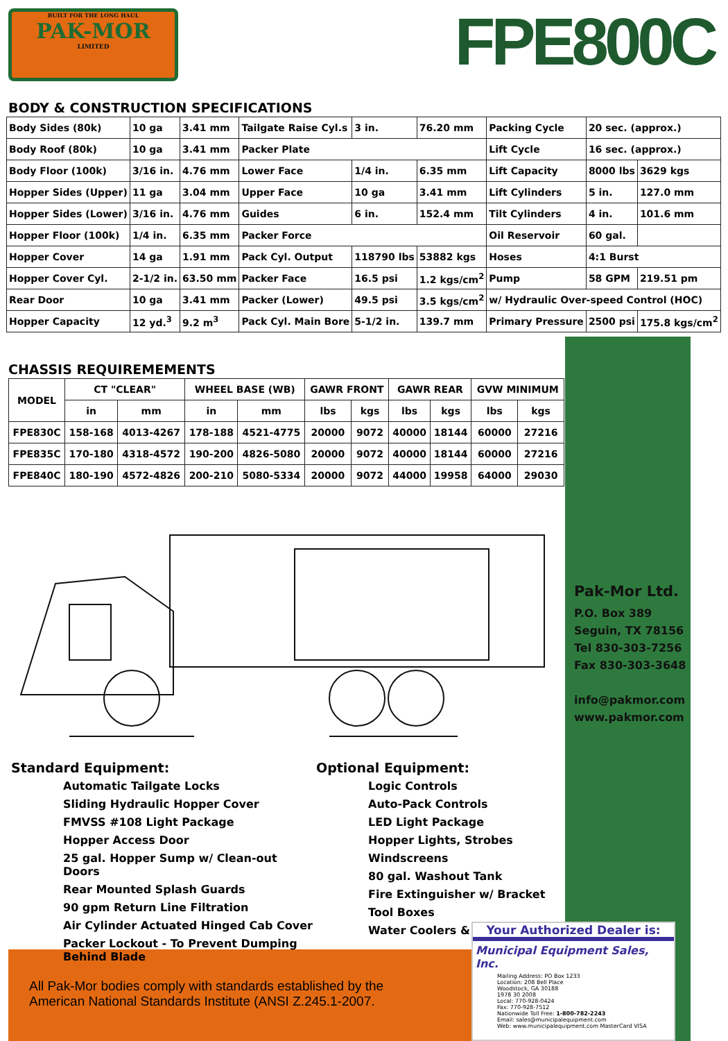BUILT FOR THE LONG HAUL
PAK-MOR
LIMITED
FPE800C
BODY & CONSTRUCTION SPECIFICATIONS
| Body Sides (80k) | 10 ga | 3.41 mm | Tailgate Raise Cyl.s | 3 in. | 76.20 mm | Packing Cycle | 20 sec. (approx.) | |
| Body Roof (80k) | 10 ga | 3.41 mm | Packer Plate | | | Lift Cycle | 16 sec. (approx.) | |
| Body Floor (100k) | 3/16 in. | 4.76 mm | Lower Face | 1/4 in. | 6.35 mm | Lift Capacity | 8000 lbs | 3629 kgs |
| Hopper Sides (Upper) | 11 ga | 3.04 mm | Upper Face | 10 ga | 3.41 mm | Lift Cylinders | 5 in. | 127.0 mm |
| Hopper Sides (Lower) | 3/16 in. | 4.76 mm | Guides | 6 in. | 152.4 mm | Tilt Cylinders | 4 in. | 101.6 mm |
| Hopper Floor (100k) | 1/4 in. | 6.35 mm | Packer Force | | | Oil Reservoir | 60 gal. | |
| Hopper Cover | 14 ga | 1.91 mm | Pack Cyl. Output | 118790 lbs | 53882 kgs | Hoses | 4:1 Burst | |
| Hopper Cover Cyl. | 2-1/2 in. | 63.50 mm | Packer Face | 16.5 psi | 1.2 kgs/cm<sup>2</sup> | Pump | 58 GPM | 219.51 pm |
| Rear Door | 10 ga | 3.41 mm | Packer (Lower) | 49.5 psi | 3.5 kgs/cm<sup>2</sup> | w/ Hydraulic Over-speed Control (HOC) | | |
| Hopper Capacity | 12 yd.<sup>3</sup> | 9.2 m<sup>3</sup> | Pack Cyl. Main Bore | 5-1/2 in. | 139.7 mm | Primary Pressure | 2500 psi | 175.8 kgs/cm<sup>2</sup> |
CHASSIS REQUIREMEMENTS
| MODEL | CT "CLEAR" | | WHEEL BASE (WB) | | GAWR FRONT | | GAWR REAR | | GVW MINIMUM | |
| --- | --- | --- | --- | --- | --- | --- | --- | --- | --- | --- |
| | in | mm | in | mm | lbs | kgs | lbs | kgs | lbs | kgs |
| FPE830C | 158-168 | 4013-4267 | 178-188 | 4521-4775 | 20000 | 9072 | 40000 | 18144 | 60000 | 27216 |
| FPE835C | 170-180 | 4318-4572 | 190-200 | 4826-5080 | 20000 | 9072 | 40000 | 18144 | 60000 | 27216 |
| FPE840C | 180-190 | 4572-4826 | 200-210 | 5080-5334 | 20000 | 9072 | 44000 | 19958 | 64000 | 29030 |
Standard Equipment:
Automatic Tailgate Locks
Sliding Hydraulic Hopper Cover
FMVSS #108 Light Package
Hopper Access Door
25 gal. Hopper Sump w/ Clean-out Doors
Rear Mounted Splash Guards
90 gpm Return Line Filtration
Air Cylinder Actuated Hinged Cab Cover
Packer Lockout - To Prevent Dumping Behind Blade
Optional Equipment:
Logic Controls
Auto-Pack Controls
LED Light Package
Hopper Lights, Strobes
Windscreens
80 gal. Washout Tank
Fire Extinguisher w/ Bracket
Tool Boxes
Water Coolers & More...
Pak-Mor Ltd.
P.O. Box 389
Seguin, TX 78156
Tel 830-303-7256
Fax 830-303-3648
info@pakmor.com
www.pakmor.com
All Pak-Mor bodies comply with standards established by the
American National Standards Institute (ANSI Z.245.1-2007.
Your Authorized Dealer is:
Municipal Equipment Sales, Inc.
Mailing Address: PO Box 1233
Location: 208 Bell Place
Woodstock, GA 30188
1978 30 2008
Local: 770-928-0424
Fax: 770-928-7512
Nationwide Toll Free: 1-800-782-2243
Email: sales@municipalequipment.com
Web: www.municipalequipment.com MasterCard VISA